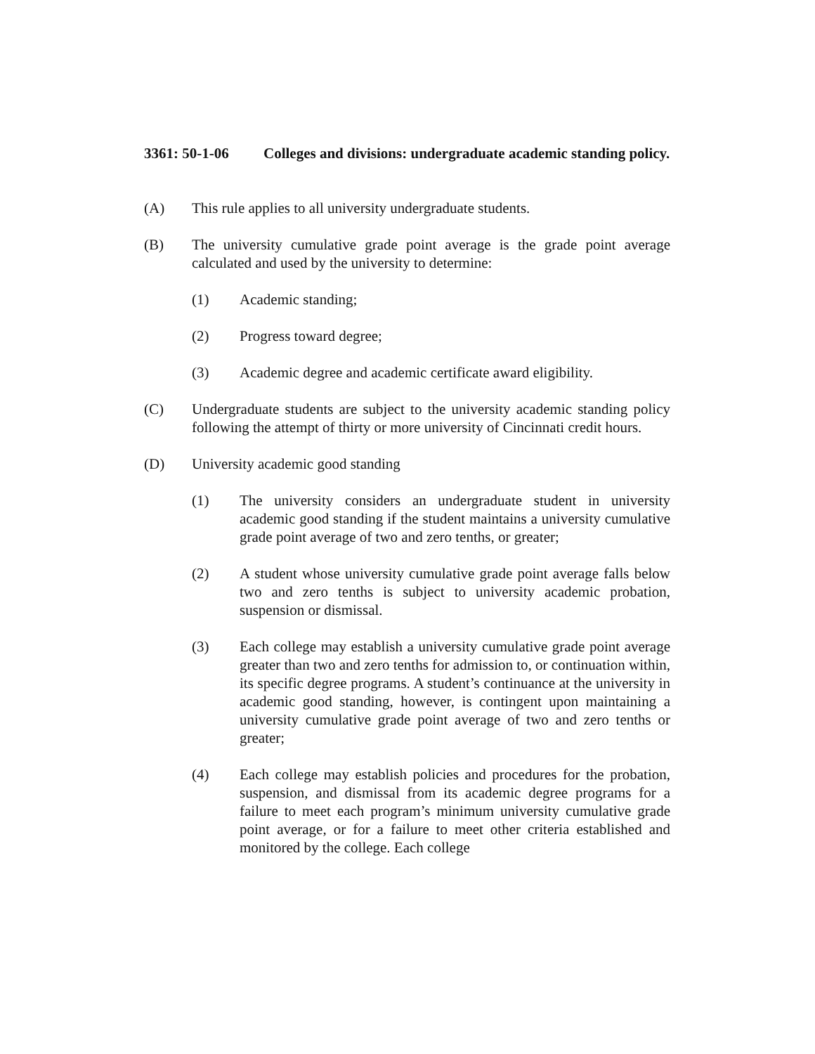3361: 50-1-06 Colleges and divisions: undergraduate academic standing policy.
(A) This rule applies to all university undergraduate students.
(B) The university cumulative grade point average is the grade point average calculated and used by the university to determine:
(1) Academic standing;
(2) Progress toward degree;
(3) Academic degree and academic certificate award eligibility.
(C) Undergraduate students are subject to the university academic standing policy following the attempt of thirty or more university of Cincinnati credit hours.
(D) University academic good standing
(1) The university considers an undergraduate student in university academic good standing if the student maintains a university cumulative grade point average of two and zero tenths, or greater;
(2) A student whose university cumulative grade point average falls below two and zero tenths is subject to university academic probation, suspension or dismissal.
(3) Each college may establish a university cumulative grade point average greater than two and zero tenths for admission to, or continuation within, its specific degree programs. A student’s continuance at the university in academic good standing, however, is contingent upon maintaining a university cumulative grade point average of two and zero tenths or greater;
(4) Each college may establish policies and procedures for the probation, suspension, and dismissal from its academic degree programs for a failure to meet each program’s minimum university cumulative grade point average, or for a failure to meet other criteria established and monitored by the college. Each college